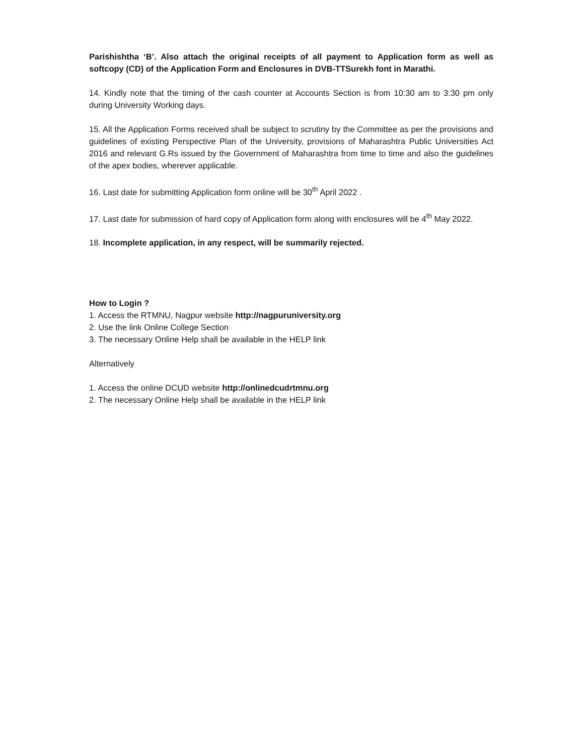Parishishtha ‘B’. Also attach the original receipts of all payment to Application form as well as softcopy (CD) of the Application Form and Enclosures in DVB-TTSurekh font in Marathi.
14. Kindly note that the timing of the cash counter at Accounts Section is from 10:30 am to 3:30 pm only during University Working days.
15. All the Application Forms received shall be subject to scrutiny by the Committee as per the provisions and guidelines of existing Perspective Plan of the University, provisions of Maharashtra Public Universities Act 2016 and relevant G.Rs issued by the Government of Maharashtra from time to time and also the guidelines of the apex bodies, wherever applicable.
16. Last date for submitting Application form online will be 30<sup>th</sup> April 2022 .
17. Last date for submission of hard copy of Application form along with enclosures will be 4<sup>th</sup> May 2022.
18. Incomplete application, in any respect, will be summarily rejected.
How to Login ?
1. Access the RTMNU, Nagpur website http://nagpuruniversity.org
2. Use the link Online College Section
3. The necessary Online Help shall be available in the HELP link
Alternatively
1. Access the online DCUD website http://onlinedcudrtmnu.org
2. The necessary Online Help shall be available in the HELP link